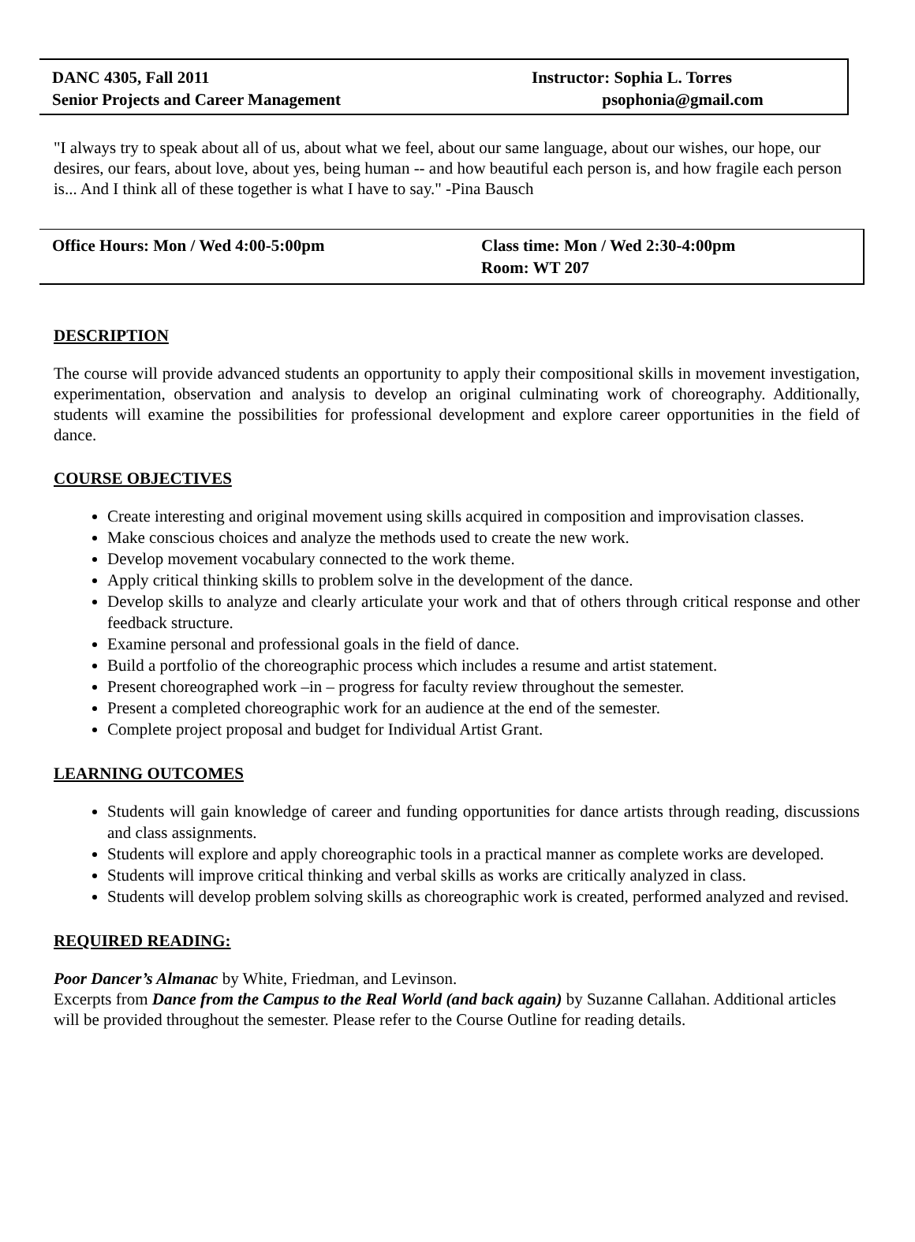DANC 4305, Fall 2011
Senior Projects and Career Management
Instructor: Sophia L. Torres
psophonia@gmail.com
"I always try to speak about all of us, about what we feel, about our same language, about our wishes, our hope, our desires, our fears, about love, about yes, being human -- and how beautiful each person is, and how fragile each person is... And I think all of these together is what I have to say." -Pina Bausch
Office Hours: Mon / Wed 4:00-5:00pm Class time: Mon / Wed 2:30-4:00pm
Room: WT 207
DESCRIPTION
The course will provide advanced students an opportunity to apply their compositional skills in movement investigation, experimentation, observation and analysis to develop an original culminating work of choreography. Additionally, students will examine the possibilities for professional development and explore career opportunities in the field of dance.
COURSE OBJECTIVES
Create interesting and original movement using skills acquired in composition and improvisation classes.
Make conscious choices and analyze the methods used to create the new work.
Develop movement vocabulary connected to the work theme.
Apply critical thinking skills to problem solve in the development of the dance.
Develop skills to analyze and clearly articulate your work and that of others through critical response and other feedback structure.
Examine personal and professional goals in the field of dance.
Build a portfolio of the choreographic process which includes a resume and artist statement.
Present choreographed work –in – progress for faculty review throughout the semester.
Present a completed choreographic work for an audience at the end of the semester.
Complete project proposal and budget for Individual Artist Grant.
LEARNING OUTCOMES
Students will gain knowledge of career and funding opportunities for dance artists through reading, discussions and class assignments.
Students will explore and apply choreographic tools in a practical manner as complete works are developed.
Students will improve critical thinking and verbal skills as works are critically analyzed in class.
Students will develop problem solving skills as choreographic work is created, performed analyzed and revised.
REQUIRED READING:
Poor Dancer’s Almanac by White, Friedman, and Levinson.
Excerpts from Dance from the Campus to the Real World (and back again) by Suzanne Callahan. Additional articles will be provided throughout the semester. Please refer to the Course Outline for reading details.